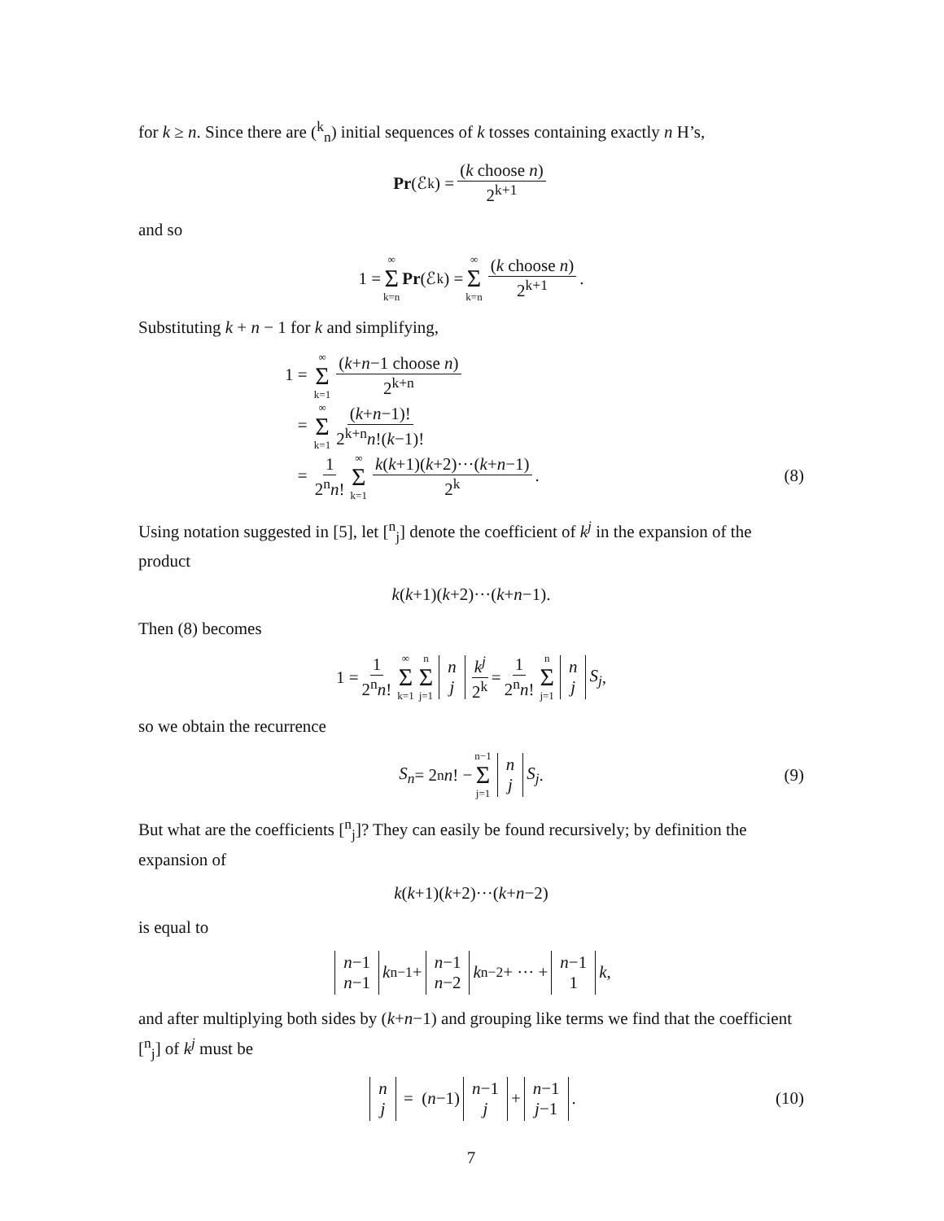for k ≥ n. Since there are (<sup>k</sup><sub>n</sub>) initial sequences of k tosses containing exactly n H’s,
Pr (ℰ<sub>k</sub>) = (k choose n) 2<sup>k+1</sup>
and so
1 = ∞ Σ k=n Pr (ℰ<sub>k</sub>) = ∞ Σ k=n (k choose n) 2<sup>k+1</sup>.
Substituting k + n − 1 for k and simplifying,
1 = ∞ Σ k=1 (k+n−1 choose n) 2<sup>k+n</sup>
= ∞ Σ k=1 (k+n−1)! 2<sup>k+n</sup>n!(k−1)!
= 1 2<sup>n</sup>n! ∞ Σ k=1 k(k+1)(k+2)···(k+n−1) 2<sup>k</sup>.
(8)
Using notation suggested in [5], let [<sup>n</sup><sub>j</sub>] denote the coefficient of k<sup>j</sup> in the expansion of the product
k (k +1)(k +2)···(k + n −1).
Then (8) becomes
1 = 1 2<sup>n</sup>n! ∞ Σ k=1 n Σ j=1 n j k<sup>j</sup> 2<sup>k</sup> = 1 2<sup>n</sup>n! n Σ j=1 n j S<sub>j</sub>,
so we obtain the recurrence
S<sub>n</sub> = 2<sup>n</sup> n! − n−1 Σ j=1 n j S<sub>j</sub>. (9)
But what are the coefficients [<sup>n</sup><sub>j</sub>]? They can easily be found recursively; by definition the expansion of
k (k +1)(k +2)···(k + n −2)
is equal to
n−1 n−1 k<sup>n−1</sup> + n−1 n−2 k<sup>n−2</sup> + ··· + n−1 1 k,
and after multiplying both sides by (k+n−1) and grouping like terms we find that the coefficient [<sup>n</sup><sub>j</sub>] of k<sup>j</sup> must be
n j = (n −1) n−1 j + n−1 j−1. (10)
7